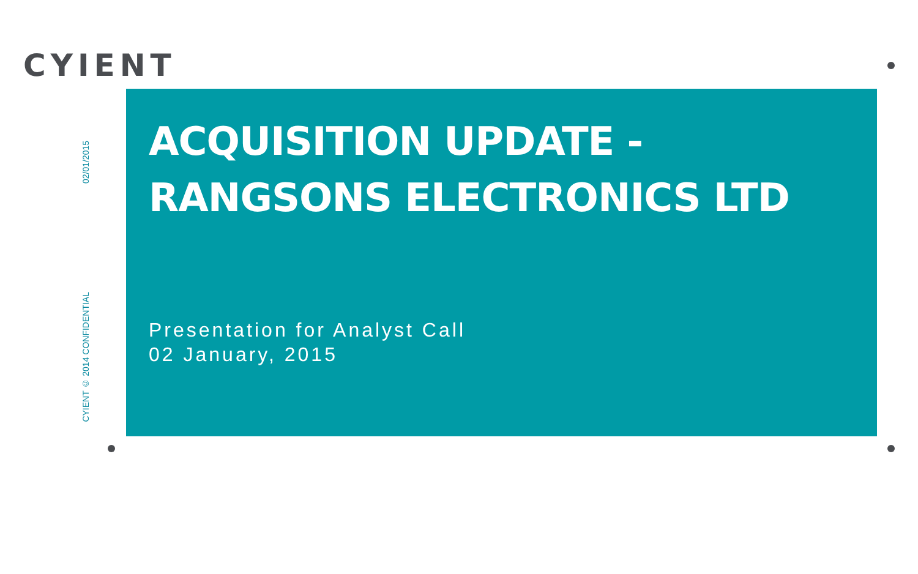CYIENT
02/01/2015
CYIENT © 2014 CONFIDENTIAL
ACQUISITION UPDATE -
RANGSONS ELECTRONICS LTD
Presentation for Analyst Call
02 January, 2015